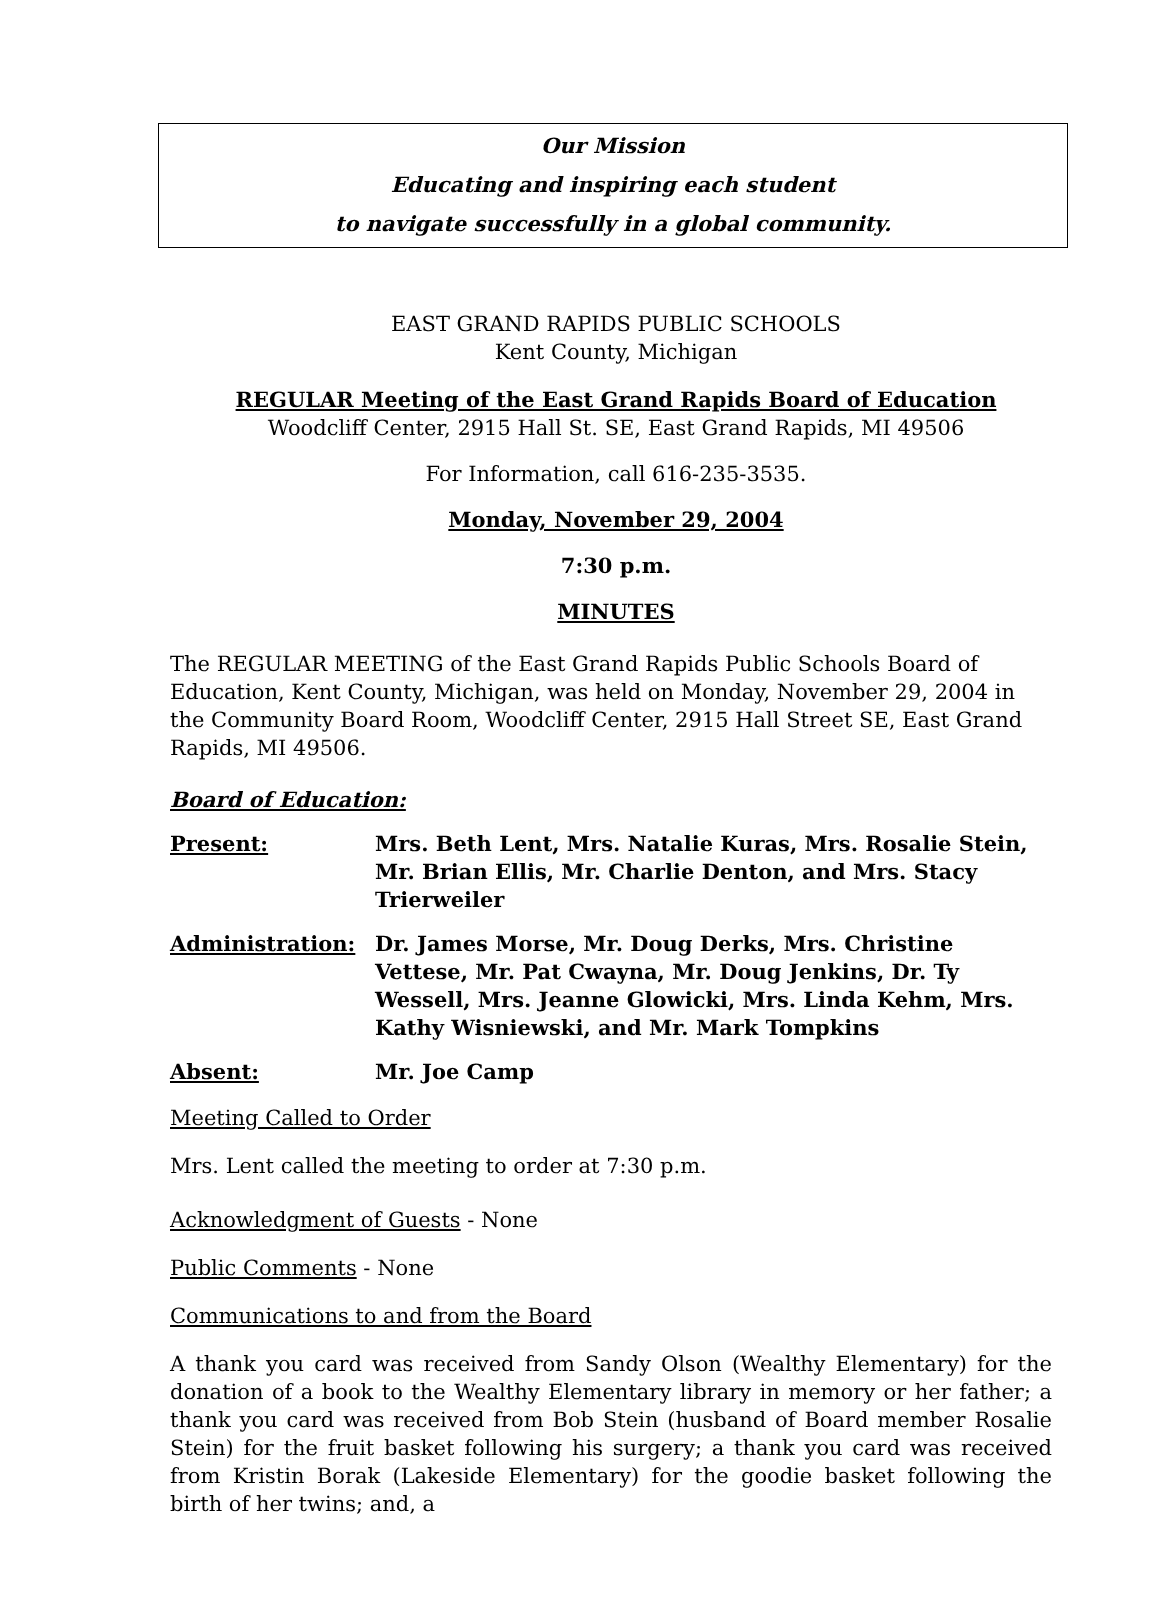Our Mission
Educating and inspiring each student
to navigate successfully in a global community.
EAST GRAND RAPIDS PUBLIC SCHOOLS
Kent County, Michigan
REGULAR Meeting of the East Grand Rapids Board of Education
Woodcliff Center, 2915 Hall St. SE, East Grand Rapids, MI 49506
For Information, call 616-235-3535.
Monday, November 29, 2004
7:30 p.m.
MINUTES
The REGULAR MEETING of the East Grand Rapids Public Schools Board of Education, Kent County, Michigan, was held on Monday, November 29, 2004 in the Community Board Room, Woodcliff Center, 2915 Hall Street SE, East Grand Rapids, MI 49506.
Board of Education:
Present: Mrs. Beth Lent, Mrs. Natalie Kuras, Mrs. Rosalie Stein, Mr. Brian Ellis, Mr. Charlie Denton, and Mrs. Stacy Trierweiler
Administration: Dr. James Morse, Mr. Doug Derks, Mrs. Christine Vettese, Mr. Pat Cwayna, Mr. Doug Jenkins, Dr. Ty Wessell, Mrs. Jeanne Glowicki, Mrs. Linda Kehm, Mrs. Kathy Wisniewski, and Mr. Mark Tompkins
Absent: Mr. Joe Camp
Meeting Called to Order
Mrs. Lent called the meeting to order at 7:30 p.m.
Acknowledgment of Guests - None
Public Comments - None
Communications to and from the Board
A thank you card was received from Sandy Olson (Wealthy Elementary) for the donation of a book to the Wealthy Elementary library in memory or her father; a thank you card was received from Bob Stein (husband of Board member Rosalie Stein) for the fruit basket following his surgery; a thank you card was received from Kristin Borak (Lakeside Elementary) for the goodie basket following the birth of her twins; and, a